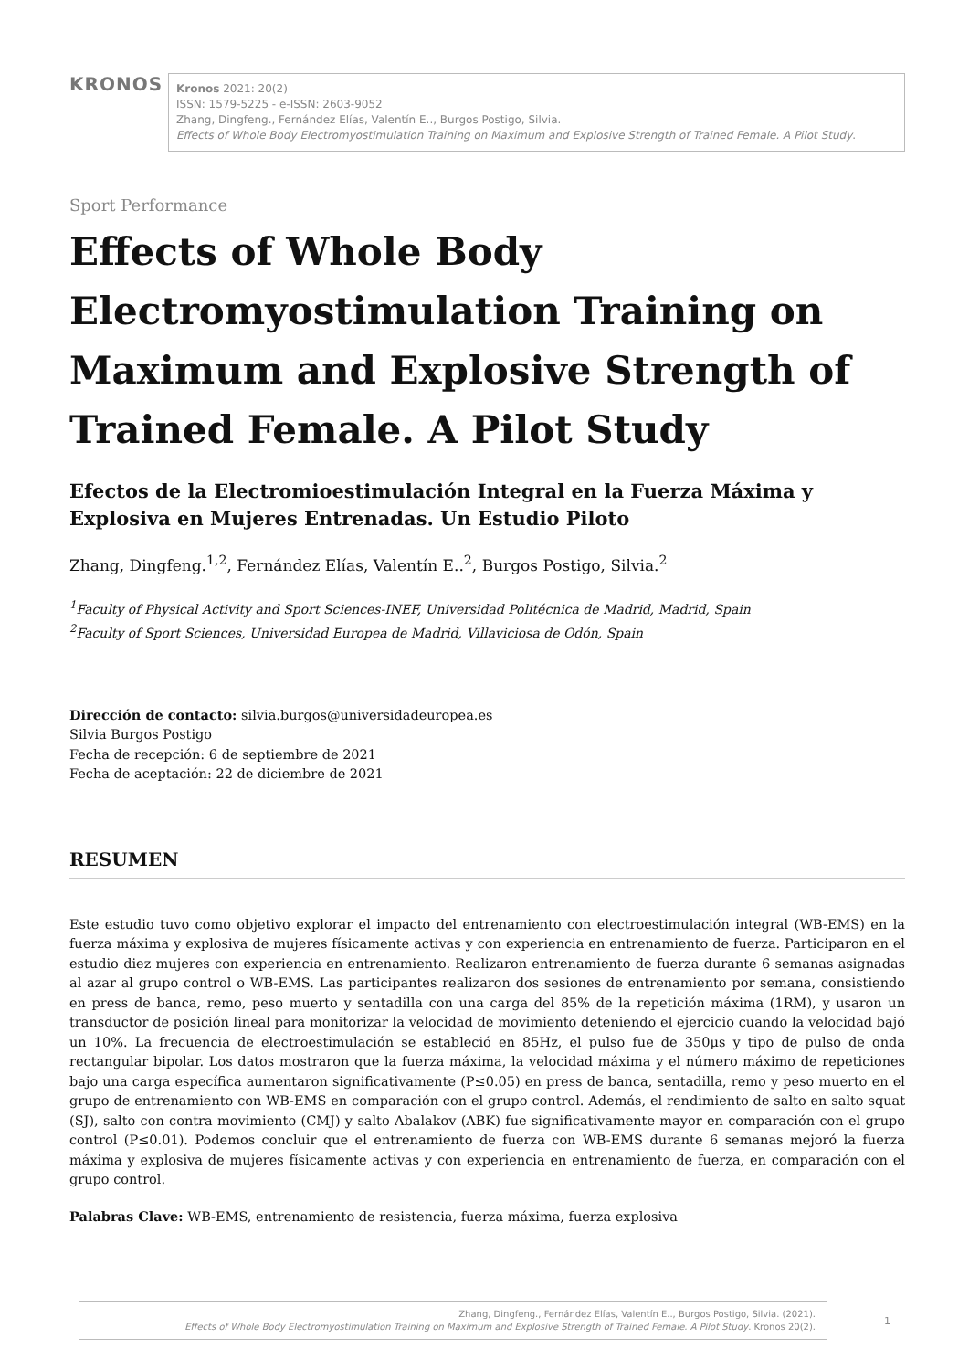KRONOS
Kronos 2021: 20(2)
ISSN: 1579-5225 - e-ISSN: 2603-9052
Zhang, Dingfeng., Fernández Elías, Valentín E.., Burgos Postigo, Silvia.
Effects of Whole Body Electromyostimulation Training on Maximum and Explosive Strength of Trained Female. A Pilot Study.
Sport Performance
Effects of Whole Body Electromyostimulation Training on Maximum and Explosive Strength of Trained Female. A Pilot Study
Efectos de la Electromioestimulación Integral en la Fuerza Máxima y Explosiva en Mujeres Entrenadas. Un Estudio Piloto
Zhang, Dingfeng.<sup>1,2</sup>, Fernández Elías, Valentín E..<sup>2</sup>, Burgos Postigo, Silvia.<sup>2</sup>
<sup>1</sup> Faculty of Physical Activity and Sport Sciences-INEF, Universidad Politécnica de Madrid, Madrid, Spain
<sup>2</sup> Faculty of Sport Sciences, Universidad Europea de Madrid, Villaviciosa de Odón, Spain
Dirección de contacto: silvia.burgos@universidadeuropea.es
Silvia Burgos Postigo
Fecha de recepción: 6 de septiembre de 2021
Fecha de aceptación: 22 de diciembre de 2021
RESUMEN
Este estudio tuvo como objetivo explorar el impacto del entrenamiento con electroestimulación integral (WB-EMS) en la fuerza máxima y explosiva de mujeres físicamente activas y con experiencia en entrenamiento de fuerza. Participaron en el estudio diez mujeres con experiencia en entrenamiento. Realizaron entrenamiento de fuerza durante 6 semanas asignadas al azar al grupo control o WB-EMS. Las participantes realizaron dos sesiones de entrenamiento por semana, consistiendo en press de banca, remo, peso muerto y sentadilla con una carga del 85% de la repetición máxima (1RM), y usaron un transductor de posición lineal para monitorizar la velocidad de movimiento deteniendo el ejercicio cuando la velocidad bajó un 10%. La frecuencia de electroestimulación se estableció en 85Hz, el pulso fue de 350μs y tipo de pulso de onda rectangular bipolar. Los datos mostraron que la fuerza máxima, la velocidad máxima y el número máximo de repeticiones bajo una carga específica aumentaron significativamente (P≤0.05) en press de banca, sentadilla, remo y peso muerto en el grupo de entrenamiento con WB-EMS en comparación con el grupo control. Además, el rendimiento de salto en salto squat (SJ), salto con contra movimiento (CMJ) y salto Abalakov (ABK) fue significativamente mayor en comparación con el grupo control (P≤0.01). Podemos concluir que el entrenamiento de fuerza con WB-EMS durante 6 semanas mejoró la fuerza máxima y explosiva de mujeres físicamente activas y con experiencia en entrenamiento de fuerza, en comparación con el grupo control.
Palabras Clave: WB-EMS, entrenamiento de resistencia, fuerza máxima, fuerza explosiva
Zhang, Dingfeng., Fernández Elías, Valentín E.., Burgos Postigo, Silvia. (2021).
Effects of Whole Body Electromyostimulation Training on Maximum and Explosive Strength of Trained Female. A Pilot Study. Kronos 20(2).
1